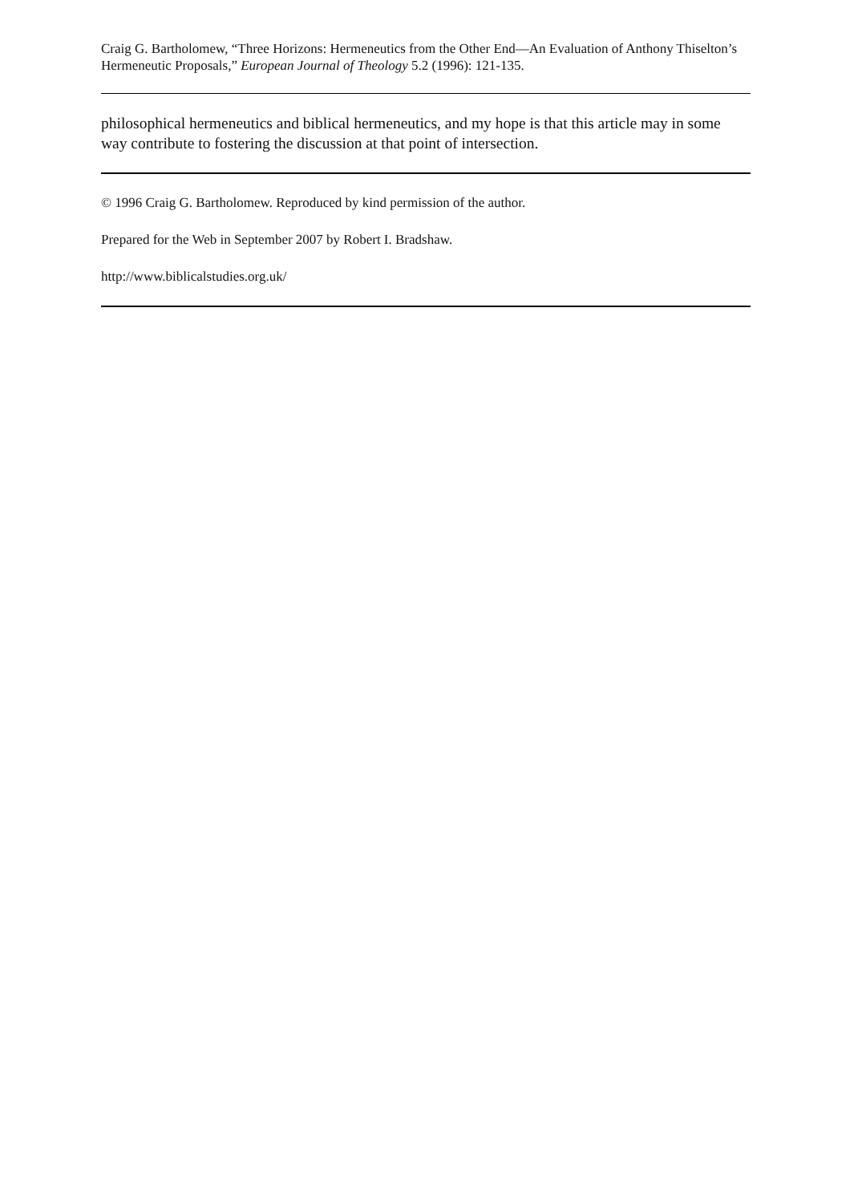Craig G. Bartholomew, “Three Horizons: Hermeneutics from the Other End―An Evaluation of Anthony Thiselton’s Hermeneutic Proposals,” European Journal of Theology 5.2 (1996): 121-135.
philosophical hermeneutics and biblical hermeneutics, and my hope is that this article may in some way contribute to fostering the discussion at that point of intersection.
© 1996 Craig G. Bartholomew. Reproduced by kind permission of the author.
Prepared for the Web in September 2007 by Robert I. Bradshaw.
http://www.biblicalstudies.org.uk/